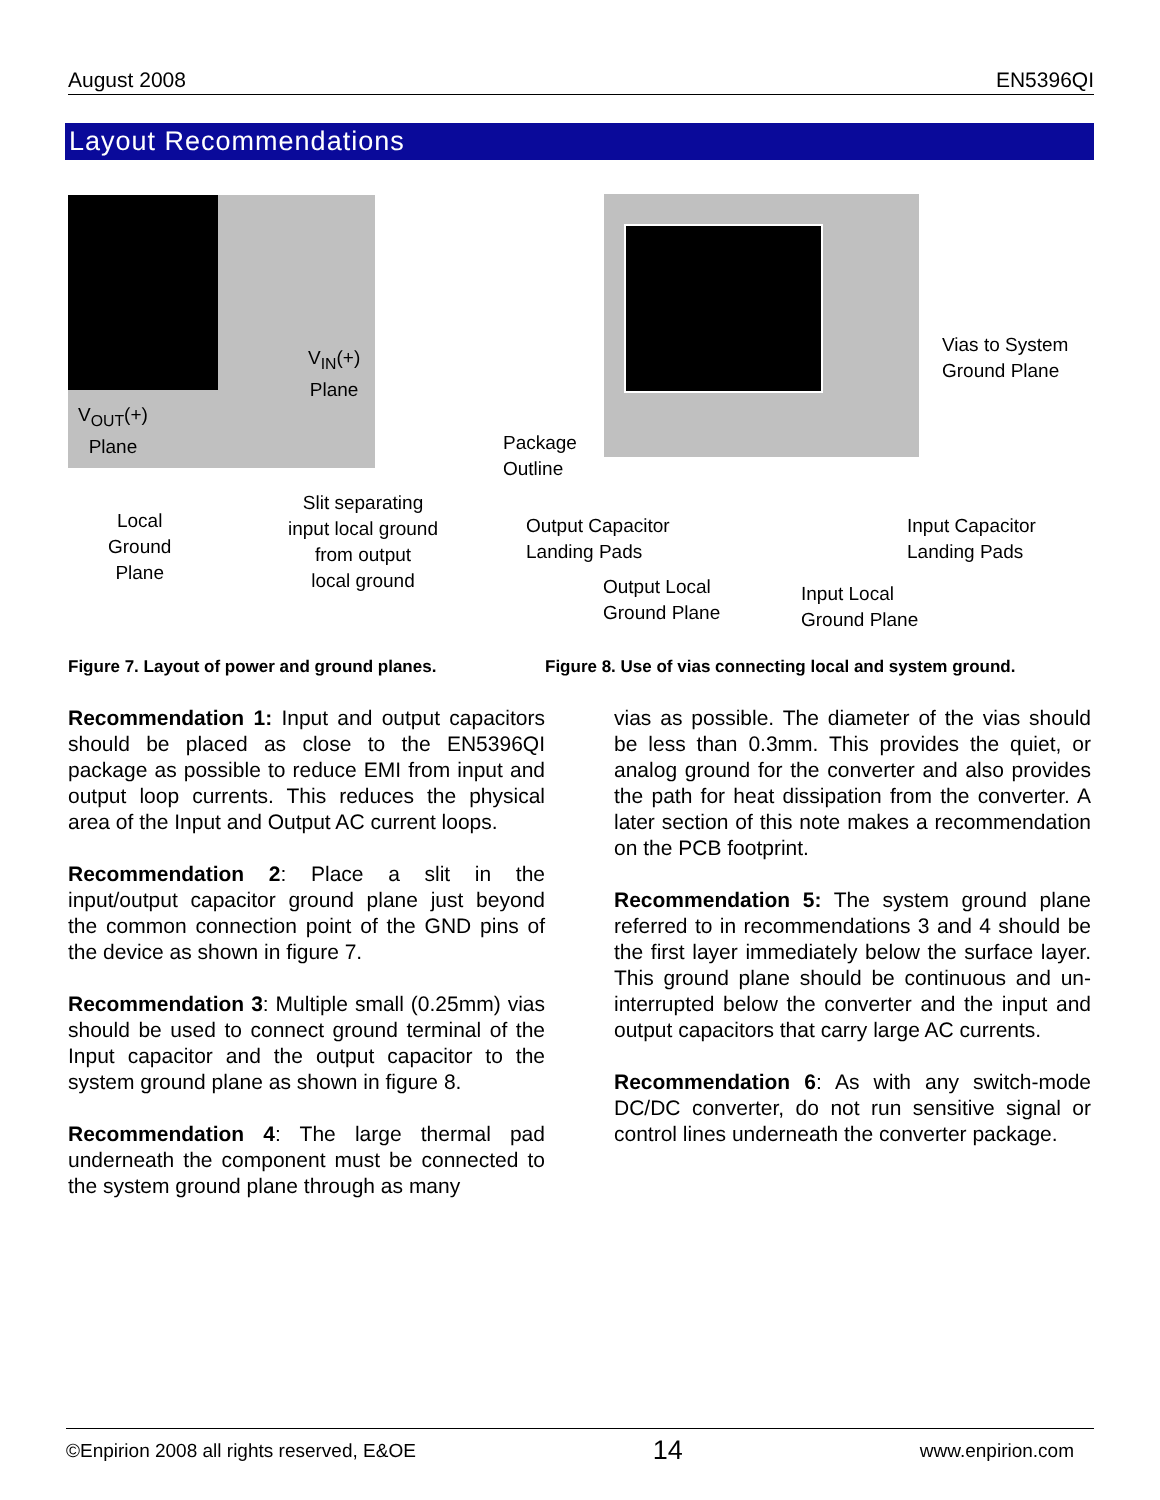August 2008 EN5396QI
Layout Recommendations
V<sub>IN</sub>(+)
Plane
V<sub>OUT</sub>(+)
Plane
Local
Ground
Plane
Slit separating
input local ground
from output
local ground
Package
Outline
Vias to System
Ground Plane
Output Capacitor
Landing Pads
Input Capacitor
Landing Pads
Output Local
Ground Plane
Input Local
Ground Plane
Figure 7. Layout of power and ground planes.
Figure 8. Use of vias connecting local and system ground.
Recommendation 1: Input and output capacitors should be placed as close to the EN5396QI package as possible to reduce EMI from input and output loop currents. This reduces the physical area of the Input and Output AC current loops.
Recommendation 2: Place a slit in the input/output capacitor ground plane just beyond the common connection point of the GND pins of the device as shown in figure 7.
Recommendation 3: Multiple small (0.25mm) vias should be used to connect ground terminal of the Input capacitor and the output capacitor to the system ground plane as shown in figure 8.
Recommendation 4: The large thermal pad underneath the component must be connected to the system ground plane through as many
vias as possible. The diameter of the vias should be less than 0.3mm. This provides the quiet, or analog ground for the converter and also provides the path for heat dissipation from the converter. A later section of this note makes a recommendation on the PCB footprint.
Recommendation 5: The system ground plane referred to in recommendations 3 and 4 should be the first layer immediately below the surface layer. This ground plane should be continuous and un-interrupted below the converter and the input and output capacitors that carry large AC currents.
Recommendation 6: As with any switch-mode DC/DC converter, do not run sensitive signal or control lines underneath the converter package.
©Enpirion 2008 all rights reserved, E&OE 14 www.enpirion.com